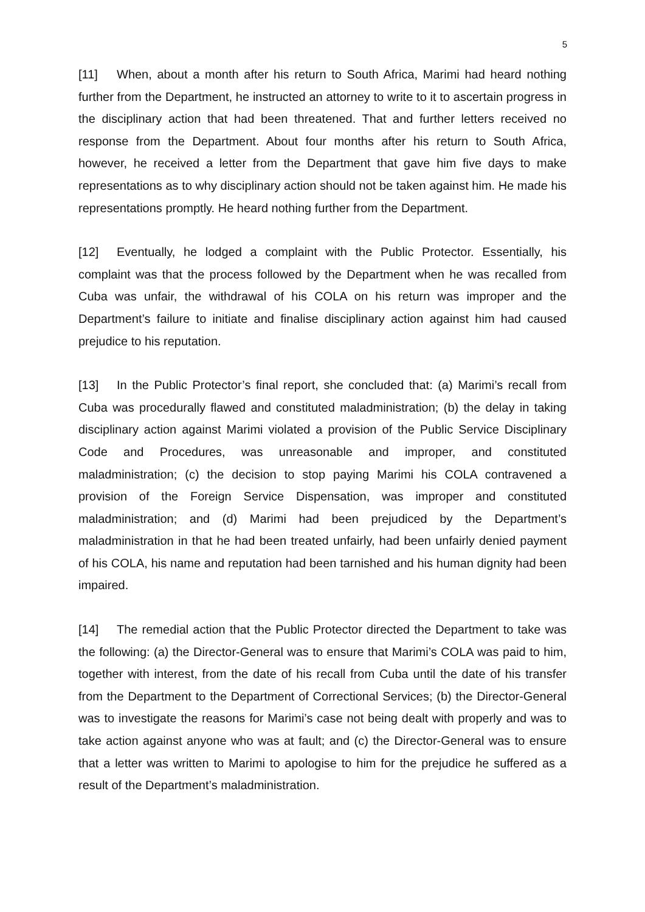5
[11] When, about a month after his return to South Africa, Marimi had heard nothing further from the Department, he instructed an attorney to write to it to ascertain progress in the disciplinary action that had been threatened. That and further letters received no response from the Department. About four months after his return to South Africa, however, he received a letter from the Department that gave him five days to make representations as to why disciplinary action should not be taken against him. He made his representations promptly. He heard nothing further from the Department.
[12] Eventually, he lodged a complaint with the Public Protector. Essentially, his complaint was that the process followed by the Department when he was recalled from Cuba was unfair, the withdrawal of his COLA on his return was improper and the Department’s failure to initiate and finalise disciplinary action against him had caused prejudice to his reputation.
[13] In the Public Protector’s final report, she concluded that: (a) Marimi’s recall from Cuba was procedurally flawed and constituted maladministration; (b) the delay in taking disciplinary action against Marimi violated a provision of the Public Service Disciplinary Code and Procedures, was unreasonable and improper, and constituted maladministration; (c) the decision to stop paying Marimi his COLA contravened a provision of the Foreign Service Dispensation, was improper and constituted maladministration; and (d) Marimi had been prejudiced by the Department’s maladministration in that he had been treated unfairly, had been unfairly denied payment of his COLA, his name and reputation had been tarnished and his human dignity had been impaired.
[14] The remedial action that the Public Protector directed the Department to take was the following: (a) the Director-General was to ensure that Marimi’s COLA was paid to him, together with interest, from the date of his recall from Cuba until the date of his transfer from the Department to the Department of Correctional Services; (b) the Director-General was to investigate the reasons for Marimi’s case not being dealt with properly and was to take action against anyone who was at fault; and (c) the Director-General was to ensure that a letter was written to Marimi to apologise to him for the prejudice he suffered as a result of the Department’s maladministration.